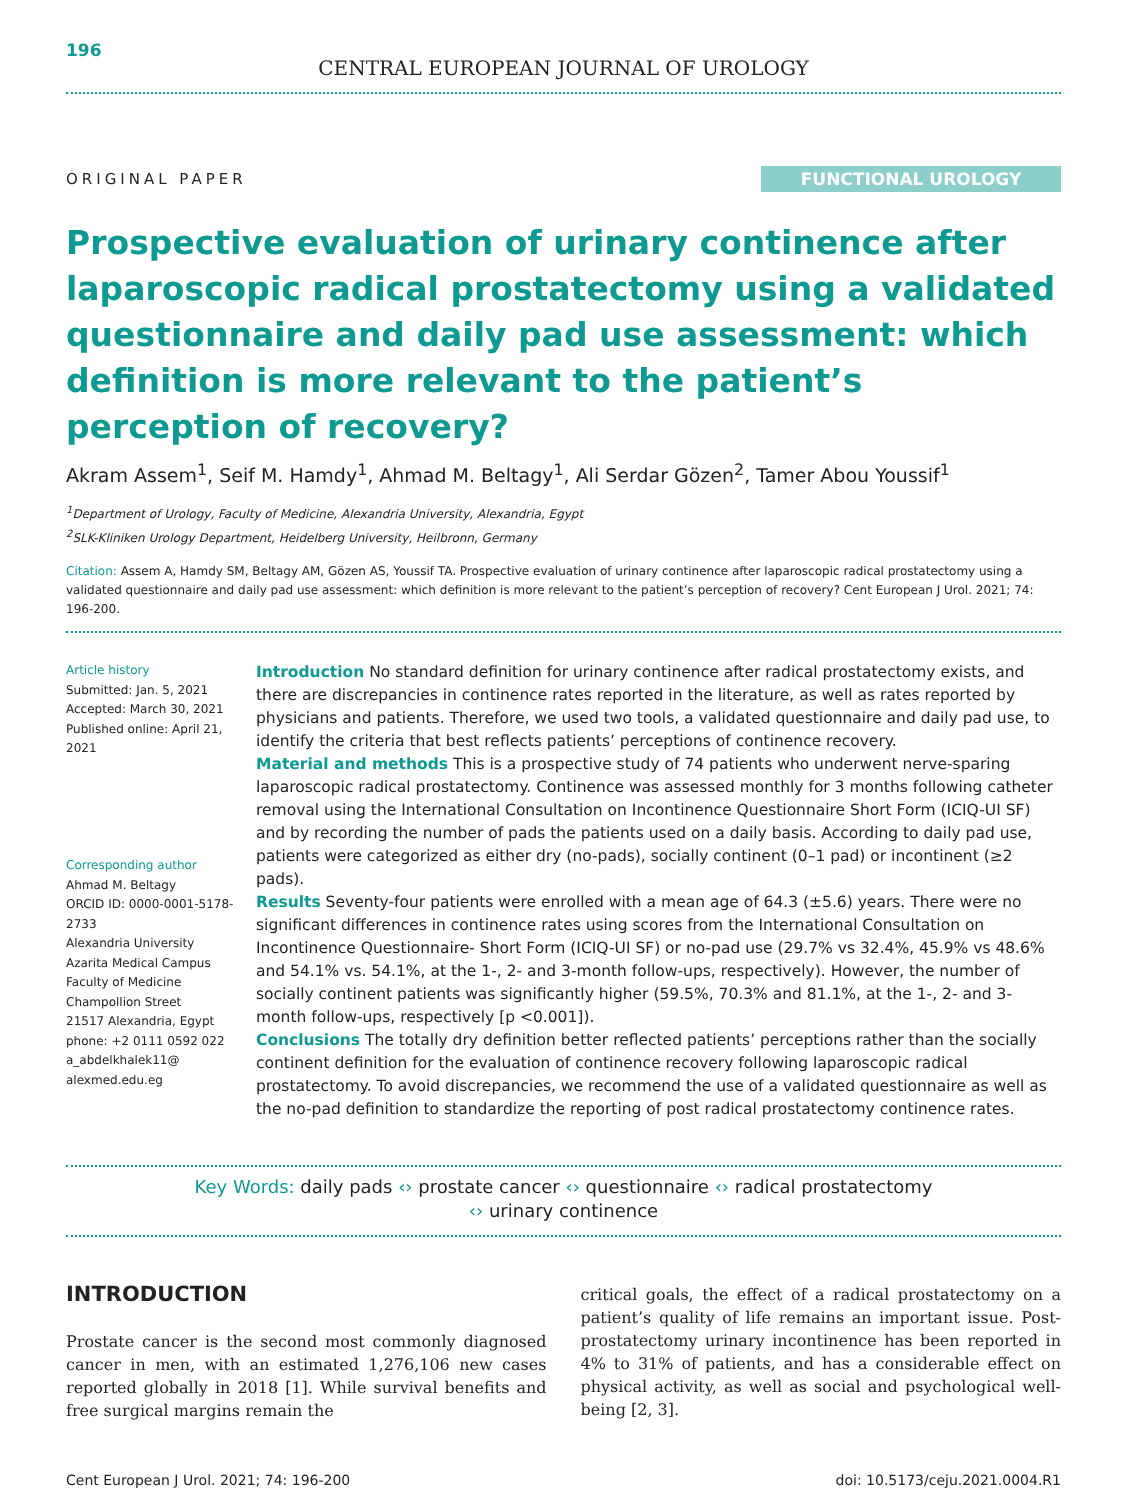196
CENTRAL EUROPEAN JOURNAL OF UROLOGY
ORIGINAL PAPER
FUNCTIONAL UROLOGY
Prospective evaluation of urinary continence after laparoscopic radical prostatectomy using a validated questionnaire and daily pad use assessment: which definition is more relevant to the patient’s perception of recovery?
Akram Assem<sup>1</sup>, Seif M. Hamdy<sup>1</sup>, Ahmad M. Beltagy<sup>1</sup>, Ali Serdar Gözen<sup>2</sup>, Tamer Abou Youssif<sup>1</sup>
<sup>1</sup> Department of Urology, Faculty of Medicine, Alexandria University, Alexandria, Egypt
<sup>2</sup> SLK-Kliniken Urology Department, Heidelberg University, Heilbronn, Germany
Citation: Assem A, Hamdy SM, Beltagy AM, Gözen AS, Youssif TA. Prospective evaluation of urinary continence after laparoscopic radical prostatectomy using a validated questionnaire and daily pad use assessment: which definition is more relevant to the patient’s perception of recovery? Cent European J Urol. 2021; 74: 196-200.
Article history
Submitted: Jan. 5, 2021
Accepted: March 30, 2021
Published online: April 21, 2021
Corresponding author
Ahmad M. Beltagy
ORCID ID: 0000-0001-5178-2733
Alexandria University
Azarita Medical Campus
Faculty of Medicine
Champollion Street
21517 Alexandria, Egypt
phone: +2 0111 0592 022
a_abdelkhalek11@ alexmed.edu.eg
Introduction No standard definition for urinary continence after radical prostatectomy exists, and there are discrepancies in continence rates reported in the literature, as well as rates reported by physicians and patients. Therefore, we used two tools, a validated questionnaire and daily pad use, to identify the criteria that best reflects patients’ perceptions of continence recovery.
Material and methods This is a prospective study of 74 patients who underwent nerve-sparing laparoscopic radical prostatectomy. Continence was assessed monthly for 3 months following catheter removal using the International Consultation on Incontinence Questionnaire Short Form (ICIQ-UI SF) and by recording the number of pads the patients used on a daily basis. According to daily pad use, patients were categorized as either dry (no-pads), socially continent (0–1 pad) or incontinent (≥2 pads).
Results Seventy-four patients were enrolled with a mean age of 64.3 (±5.6) years. There were no significant differences in continence rates using scores from the International Consultation on Incontinence Questionnaire- Short Form (ICIQ-UI SF) or no-pad use (29.7% vs 32.4%, 45.9% vs 48.6% and 54.1% vs. 54.1%, at the 1-, 2- and 3-month follow-ups, respectively). However, the number of socially continent patients was significantly higher (59.5%, 70.3% and 81.1%, at the 1-, 2- and 3-month follow-ups, respectively [p <0.001]).
Conclusions The totally dry definition better reflected patients’ perceptions rather than the socially continent definition for the evaluation of continence recovery following laparoscopic radical prostatectomy. To avoid discrepancies, we recommend the use of a validated questionnaire as well as the no-pad definition to standardize the reporting of post radical prostatectomy continence rates.
Key Words: daily pads ‹› prostate cancer ‹› questionnaire ‹› radical prostatectomy
‹› urinary continence
INTRODUCTION
Prostate cancer is the second most commonly diagnosed cancer in men, with an estimated 1,276,106 new cases reported globally in 2018 [1]. While survival benefits and free surgical margins remain the
critical goals, the effect of a radical prostatectomy on a patient’s quality of life remains an important issue. Post-prostatectomy urinary incontinence has been reported in 4% to 31% of patients, and has a considerable effect on physical activity, as well as social and psychological well-being [2, 3].
Cent European J Urol. 2021; 74: 196-200 doi: 10.5173/ceju.2021.0004.R1